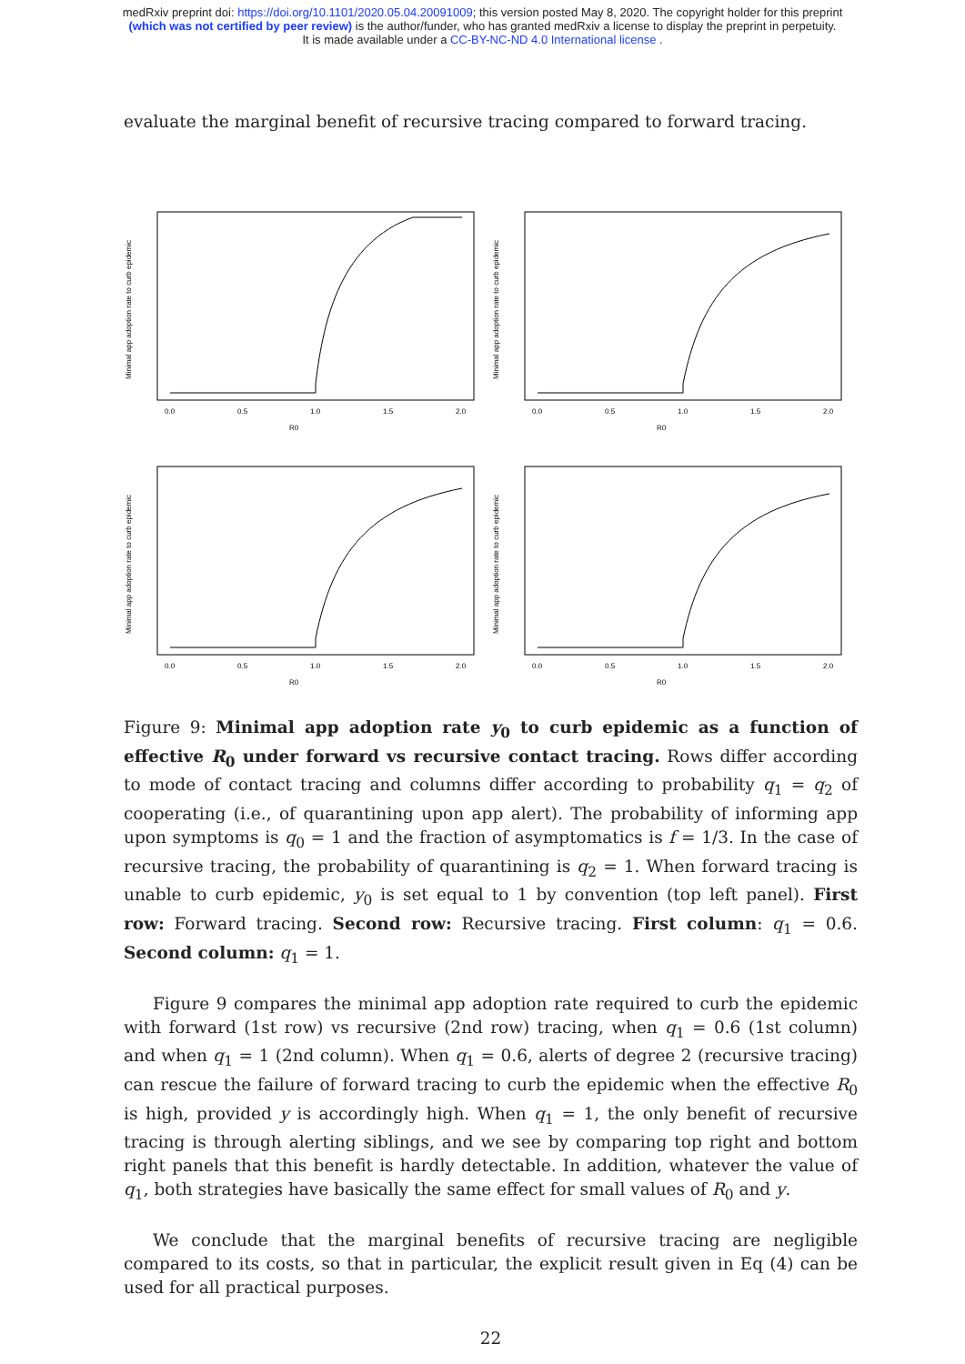medRxiv preprint doi: https://doi.org/10.1101/2020.05.04.20091009; this version posted May 8, 2020. The copyright holder for this preprint
(which was not certified by peer review) is the author/funder, who has granted medRxiv a license to display the preprint in perpetuity.
It is made available under a CC-BY-NC-ND 4.0 International license .
evaluate the marginal benefit of recursive tracing compared to forward tracing.
Minimal app adoption rate to curb epidemic
R0
0.0
0.5
1.0
1.5
2.0
Minimal app adoption rate to curb epidemic
R0
0.0
0.5
1.0
1.5
2.0
Minimal app adoption rate to curb epidemic
R0
0.0
0.5
1.0
1.5
2.0
Minimal app adoption rate to curb epidemic
R0
0.0
0.5
1.0
1.5
2.0
Figure 9: Minimal app adoption rate y<sub>0</sub> to curb epidemic as a function of effective R<sub>0</sub> under forward vs recursive contact tracing. Rows differ according to mode of contact tracing and columns differ according to probability q<sub>1</sub> = q<sub>2</sub> of cooperating (i.e., of quarantining upon app alert). The probability of informing app upon symptoms is q<sub>0</sub> = 1 and the fraction of asymptomatics is f = 1/3. In the case of recursive tracing, the probability of quarantining is q<sub>2</sub> = 1. When forward tracing is unable to curb epidemic, y<sub>0</sub> is set equal to 1 by convention (top left panel). First row: Forward tracing. Second row: Recursive tracing. First column: q<sub>1</sub> = 0.6. Second column: q<sub>1</sub> = 1.
Figure 9 compares the minimal app adoption rate required to curb the epidemic with forward (1st row) vs recursive (2nd row) tracing, when q<sub>1</sub> = 0.6 (1st column) and when q<sub>1</sub> = 1 (2nd column). When q<sub>1</sub> = 0.6, alerts of degree 2 (recursive tracing) can rescue the failure of forward tracing to curb the epidemic when the effective R<sub>0</sub> is high, provided y is accordingly high. When q<sub>1</sub> = 1, the only benefit of recursive tracing is through alerting siblings, and we see by comparing top right and bottom right panels that this benefit is hardly detectable. In addition, whatever the value of q<sub>1</sub>, both strategies have basically the same effect for small values of R<sub>0</sub> and y.
We conclude that the marginal benefits of recursive tracing are negligible compared to its costs, so that in particular, the explicit result given in Eq (4) can be used for all practical purposes.
22